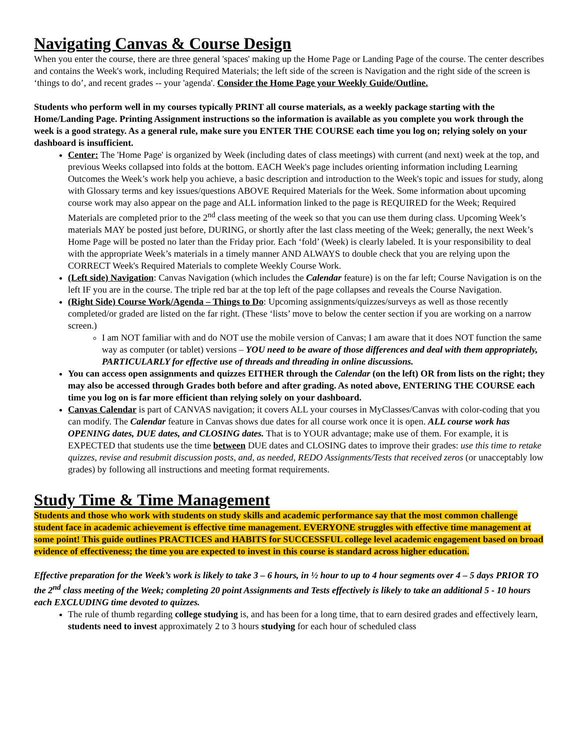Navigating Canvas & Course Design
When you enter the course, there are three general 'spaces' making up the Home Page or Landing Page of the course. The center describes and contains the Week's work, including Required Materials; the left side of the screen is Navigation and the right side of the screen is ‘things to do’, and recent grades -- your 'agenda'. Consider the Home Page your Weekly Guide/Outline.
Students who perform well in my courses typically PRINT all course materials, as a weekly package starting with the Home/Landing Page. Printing Assignment instructions so the information is available as you complete you work through the week is a good strategy. As a general rule, make sure you ENTER THE COURSE each time you log on; relying solely on your dashboard is insufficient.
Center: The 'Home Page' is organized by Week (including dates of class meetings) with current (and next) week at the top, and previous Weeks collapsed into folds at the bottom. EACH Week's page includes orienting information including Learning Outcomes the Week’s work help you achieve, a basic description and introduction to the Week's topic and issues for study, along with Glossary terms and key issues/questions ABOVE Required Materials for the Week. Some information about upcoming course work may also appear on the page and ALL information linked to the page is REQUIRED for the Week; Required Materials are completed prior to the 2<sup>nd</sup> class meeting of the week so that you can use them during class. Upcoming Week’s materials MAY be posted just before, DURING, or shortly after the last class meeting of the Week; generally, the next Week’s Home Page will be posted no later than the Friday prior. Each ‘fold’ (Week) is clearly labeled. It is your responsibility to deal with the appropriate Week’s materials in a timely manner AND ALWAYS to double check that you are relying upon the CORRECT Week's Required Materials to complete Weekly Course Work.
(Left side) Navigation: Canvas Navigation (which includes the Calendar feature) is on the far left; Course Navigation is on the left IF you are in the course. The triple red bar at the top left of the page collapses and reveals the Course Navigation.
(Right Side) Course Work/Agenda – Things to Do: Upcoming assignments/quizzes/surveys as well as those recently completed/or graded are listed on the far right. (These ‘lists’ move to below the center section if you are working on a narrow screen.)
I am NOT familiar with and do NOT use the mobile version of Canvas; I am aware that it does NOT function the same way as computer (or tablet) versions – YOU need to be aware of those differences and deal with them appropriately, PARTICULARLY for effective use of threads and threading in online discussions.
You can access open assignments and quizzes EITHER through the Calendar (on the left) OR from lists on the right; they may also be accessed through Grades both before and after grading. As noted above, ENTERING THE COURSE each time you log on is far more efficient than relying solely on your dashboard.
Canvas Calendar is part of CANVAS navigation; it covers ALL your courses in MyClasses/Canvas with color-coding that you can modify. The Calendar feature in Canvas shows due dates for all course work once it is open. ALL course work has OPENING dates, DUE dates, and CLOSING dates. That is to YOUR advantage; make use of them. For example, it is EXPECTED that students use the time between DUE dates and CLOSING dates to improve their grades: use this time to retake quizzes, revise and resubmit discussion posts, and, as needed, REDO Assignments/Tests that received zeros (or unacceptably low grades) by following all instructions and meeting format requirements.
Study Time & Time Management
Students and those who work with students on study skills and academic performance say that the most common challenge student face in academic achievement is effective time management. EVERYONE struggles with effective time management at some point! This guide outlines PRACTICES and HABITS for SUCCESSFUL college level academic engagement based on broad evidence of effectiveness; the time you are expected to invest in this course is standard across higher education.
Effective preparation for the Week’s work is likely to take 3 – 6 hours, in ½ hour to up to 4 hour segments over 4 – 5 days PRIOR TO the 2<sup>nd</sup> class meeting of the Week; completing 20 point Assignments and Tests effectively is likely to take an additional 5 - 10 hours each EXCLUDING time devoted to quizzes.
The rule of thumb regarding college studying is, and has been for a long time, that to earn desired grades and effectively learn, students need to invest approximately 2 to 3 hours studying for each hour of scheduled class